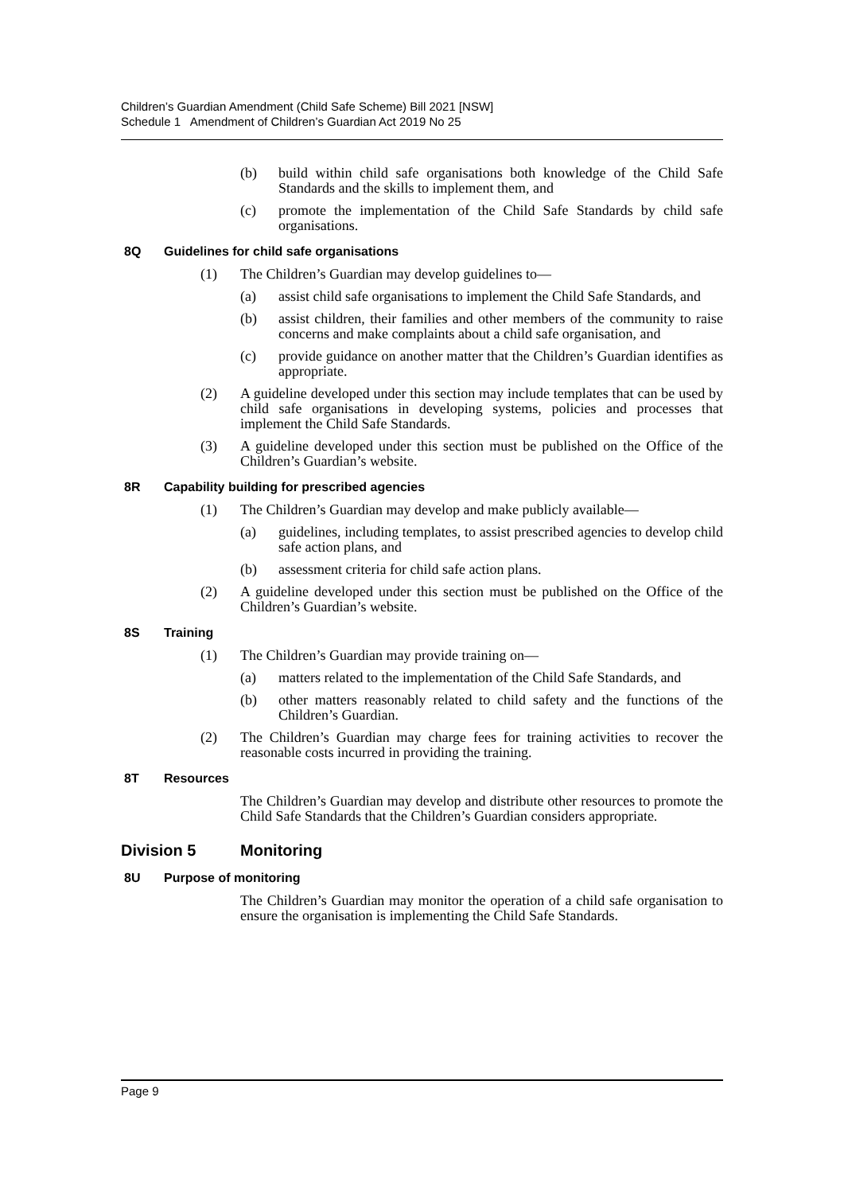Children’s Guardian Amendment (Child Safe Scheme) Bill 2021 [NSW]
Schedule 1 Amendment of Children’s Guardian Act 2019 No 25
(b) build within child safe organisations both knowledge of the Child Safe Standards and the skills to implement them, and
(c) promote the implementation of the Child Safe Standards by child safe organisations.
8Q Guidelines for child safe organisations
(1) The Children’s Guardian may develop guidelines to—
(a) assist child safe organisations to implement the Child Safe Standards, and
(b) assist children, their families and other members of the community to raise concerns and make complaints about a child safe organisation, and
(c) provide guidance on another matter that the Children’s Guardian identifies as appropriate.
(2) A guideline developed under this section may include templates that can be used by child safe organisations in developing systems, policies and processes that implement the Child Safe Standards.
(3) A guideline developed under this section must be published on the Office of the Children’s Guardian’s website.
8R Capability building for prescribed agencies
(1) The Children’s Guardian may develop and make publicly available—
(a) guidelines, including templates, to assist prescribed agencies to develop child safe action plans, and
(b) assessment criteria for child safe action plans.
(2) A guideline developed under this section must be published on the Office of the Children’s Guardian’s website.
8S Training
(1) The Children’s Guardian may provide training on—
(a) matters related to the implementation of the Child Safe Standards, and
(b) other matters reasonably related to child safety and the functions of the Children’s Guardian.
(2) The Children’s Guardian may charge fees for training activities to recover the reasonable costs incurred in providing the training.
8T Resources
The Children’s Guardian may develop and distribute other resources to promote the Child Safe Standards that the Children’s Guardian considers appropriate.
Division 5 Monitoring
8U Purpose of monitoring
The Children’s Guardian may monitor the operation of a child safe organisation to ensure the organisation is implementing the Child Safe Standards.
Page 9